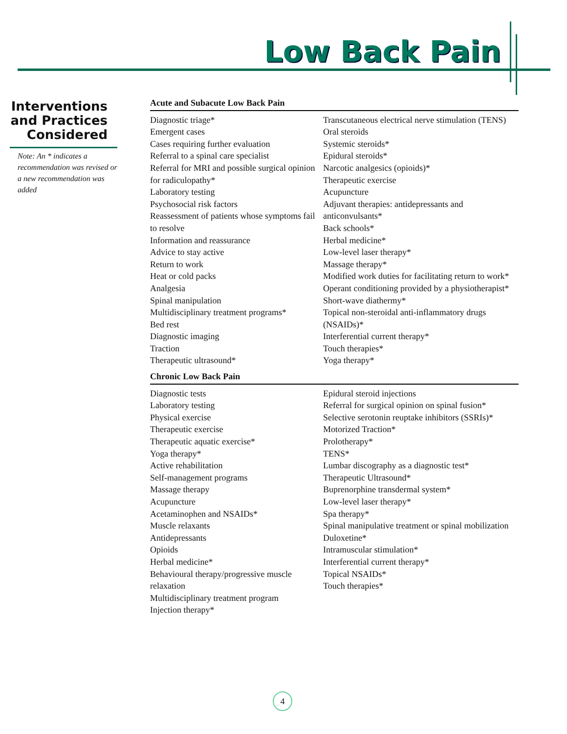Low Back Pain
Interventions and Practices Considered
Note: An * indicates a recommendation was revised or a new recommendation was added
Acute and Subacute Low Back Pain
Diagnostic triage*
Emergent cases
Cases requiring further evaluation
Referral to a spinal care specialist
Referral for MRI and possible surgical opinion for radiculopathy*
Laboratory testing
Psychosocial risk factors
Reassessment of patients whose symptoms fail to resolve
Information and reassurance
Advice to stay active
Return to work
Heat or cold packs
Analgesia
Spinal manipulation
Multidisciplinary treatment programs*
Bed rest
Diagnostic imaging
Traction
Therapeutic ultrasound*
Transcutaneous electrical nerve stimulation (TENS)
Oral steroids
Systemic steroids*
Epidural steroids*
Narcotic analgesics (opioids)*
Therapeutic exercise
Acupuncture
Adjuvant therapies: antidepressants and anticonvulsants*
Back schools*
Herbal medicine*
Low-level laser therapy*
Massage therapy*
Modified work duties for facilitating return to work*
Operant conditioning provided by a physiotherapist*
Short-wave diathermy*
Topical non-steroidal anti-inflammatory drugs (NSAIDs)*
Interferential current therapy*
Touch therapies*
Yoga therapy*
Chronic Low Back Pain
Diagnostic tests
Laboratory testing
Physical exercise
Therapeutic exercise
Therapeutic aquatic exercise*
Yoga therapy*
Active rehabilitation
Self-management programs
Massage therapy
Acupuncture
Acetaminophen and NSAIDs*
Muscle relaxants
Antidepressants
Opioids
Herbal medicine*
Behavioural therapy/progressive muscle relaxation
Multidisciplinary treatment program
Injection therapy*
Epidural steroid injections
Referral for surgical opinion on spinal fusion*
Selective serotonin reuptake inhibitors (SSRIs)*
Motorized Traction*
Prolotherapy*
TENS*
Lumbar discography as a diagnostic test*
Therapeutic Ultrasound*
Buprenorphine transdermal system*
Low-level laser therapy*
Spa therapy*
Spinal manipulative treatment or spinal mobilization
Duloxetine*
Intramuscular stimulation*
Interferential current therapy*
Topical NSAIDs*
Touch therapies*
4